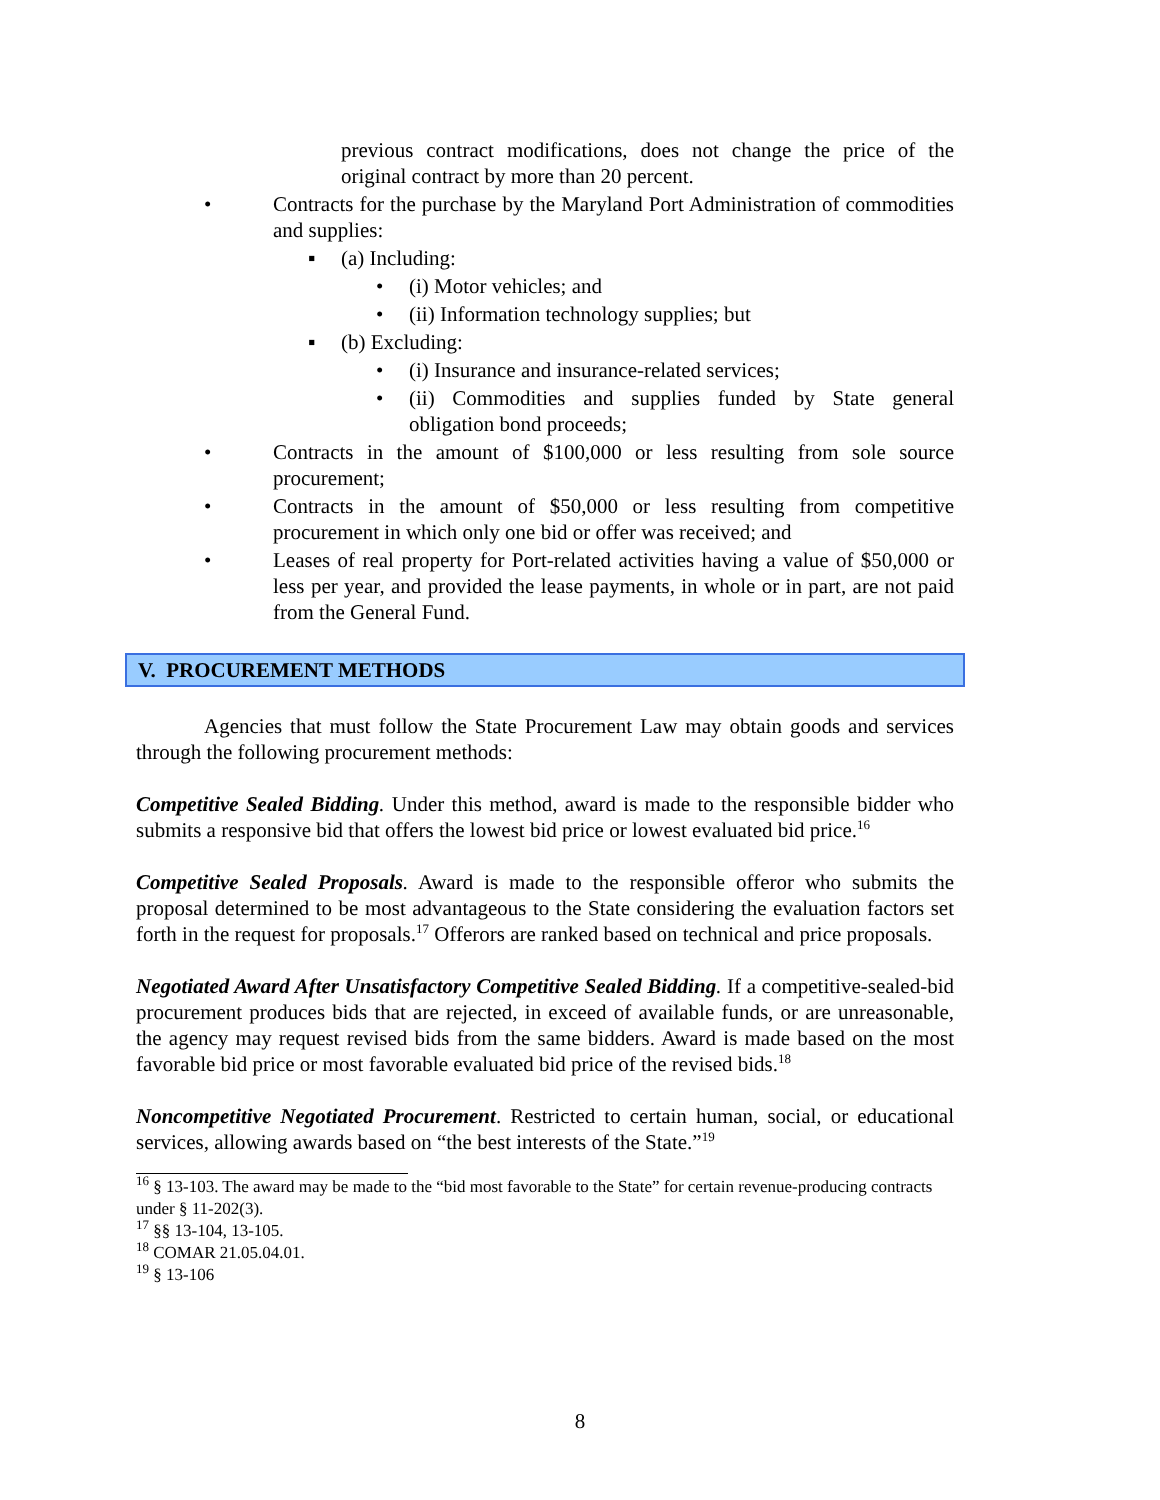previous contract modifications, does not change the price of the original contract by more than 20 percent.
• Contracts for the purchase by the Maryland Port Administration of commodities and supplies:
▪ (a) Including:
• (i) Motor vehicles; and
• (ii) Information technology supplies; but
▪ (b) Excluding:
• (i) Insurance and insurance-related services;
• (ii) Commodities and supplies funded by State general obligation bond proceeds;
• Contracts in the amount of $100,000 or less resulting from sole source procurement;
• Contracts in the amount of $50,000 or less resulting from competitive procurement in which only one bid or offer was received; and
• Leases of real property for Port-related activities having a value of $50,000 or less per year, and provided the lease payments, in whole or in part, are not paid from the General Fund.
V. PROCUREMENT METHODS
Agencies that must follow the State Procurement Law may obtain goods and services through the following procurement methods:
Competitive Sealed Bidding. Under this method, award is made to the responsible bidder who submits a responsive bid that offers the lowest bid price or lowest evaluated bid price.<sup>16</sup>
Competitive Sealed Proposals. Award is made to the responsible offeror who submits the proposal determined to be most advantageous to the State considering the evaluation factors set forth in the request for proposals.<sup>17</sup> Offerors are ranked based on technical and price proposals.
Negotiated Award After Unsatisfactory Competitive Sealed Bidding. If a competitive-sealed-bid procurement produces bids that are rejected, in exceed of available funds, or are unreasonable, the agency may request revised bids from the same bidders. Award is made based on the most favorable bid price or most favorable evaluated bid price of the revised bids.<sup>18</sup>
Noncompetitive Negotiated Procurement. Restricted to certain human, social, or educational services, allowing awards based on “the best interests of the State.”<sup>19</sup>
<sup>16</sup> § 13-103. The award may be made to the “bid most favorable to the State” for certain revenue-producing contracts under § 11-202(3).
<sup>17</sup> §§ 13-104, 13-105.
<sup>18</sup> COMAR 21.05.04.01.
<sup>19</sup> § 13-106
8